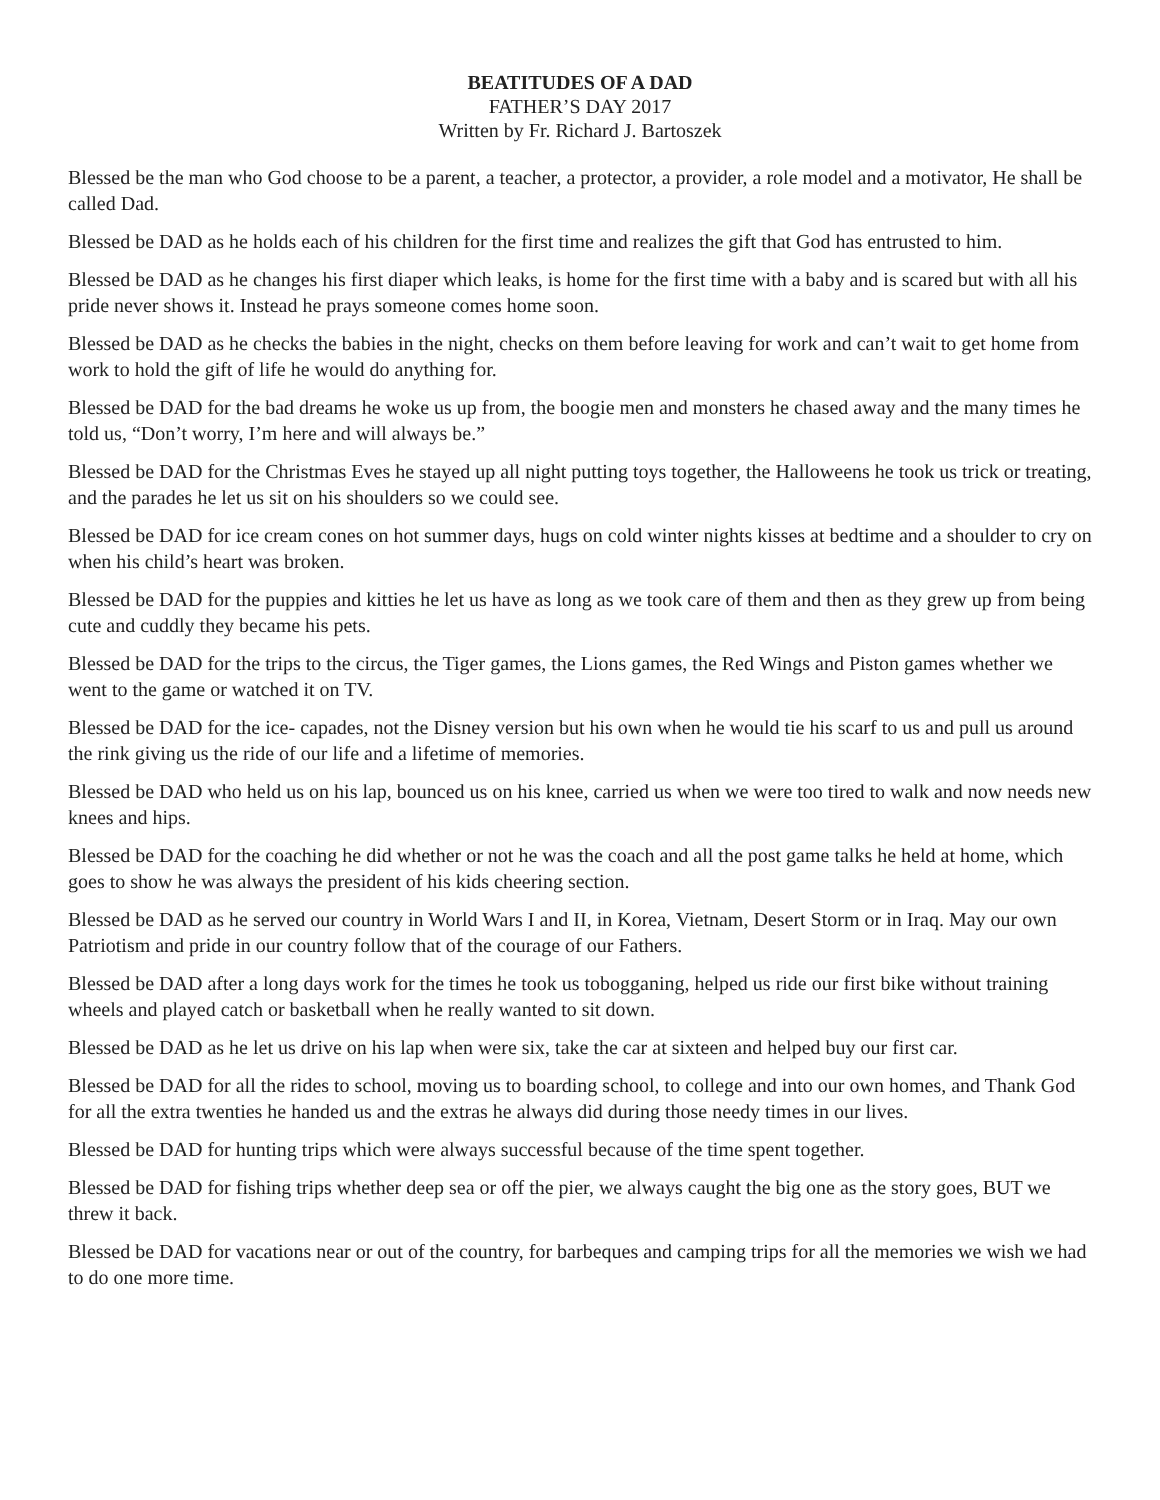BEATITUDES OF A DAD
FATHER’S DAY 2017
Written by Fr. Richard J. Bartoszek
Blessed be the man who God choose to be a parent, a teacher, a protector, a provider, a role model and a motivator, He shall be called Dad.
Blessed be DAD as he holds each of his children for the first time and realizes the gift that God has entrusted to him.
Blessed be DAD as he changes his first diaper which leaks, is home for the first time with a baby and is scared but with all his pride never shows it. Instead he prays someone comes home soon.
Blessed be DAD as he checks the babies in the night, checks on them before leaving for work and can’t wait to get home from work to hold the gift of life he would do anything for.
Blessed be DAD for the bad dreams he woke us up from, the boogie men and monsters he chased away and the many times he told us, “Don’t worry, I’m here and will always be.”
Blessed be DAD for the Christmas Eves he stayed up all night putting toys together, the Halloweens he took us trick or treating, and the parades he let us sit on his shoulders so we could see.
Blessed be DAD for ice cream cones on hot summer days, hugs on cold winter nights kisses at bedtime and a shoulder to cry on when his child’s heart was broken.
Blessed be DAD for the puppies and kitties he let us have as long as we took care of them and then as they grew up from being cute and cuddly they became his pets.
Blessed be DAD for the trips to the circus, the Tiger games, the Lions games, the Red Wings and Piston games whether we went to the game or watched it on TV.
Blessed be DAD for the ice- capades, not the Disney version but his own when he would tie his scarf to us and pull us around the rink giving us the ride of our life and a lifetime of memories.
Blessed be DAD who held us on his lap, bounced us on his knee, carried us when we were too tired to walk and now needs new knees and hips.
Blessed be DAD for the coaching he did whether or not he was the coach and all the post game talks he held at home, which goes to show he was always the president of his kids cheering section.
Blessed be DAD as he served our country in World Wars I and II, in Korea, Vietnam, Desert Storm or in Iraq. May our own Patriotism and pride in our country follow that of the courage of our Fathers.
Blessed be DAD after a long days work for the times he took us tobogganing, helped us ride our first bike without training wheels and played catch or basketball when he really wanted to sit down.
Blessed be DAD as he let us drive on his lap when were six, take the car at sixteen and helped buy our first car.
Blessed be DAD for all the rides to school, moving us to boarding school, to college and into our own homes, and Thank God for all the extra twenties he handed us and the extras he always did during those needy times in our lives.
Blessed be DAD for hunting trips which were always successful because of the time spent together.
Blessed be DAD for fishing trips whether deep sea or off the pier, we always caught the big one as the story goes, BUT we threw it back.
Blessed be DAD for vacations near or out of the country, for barbeques and camping trips for all the memories we wish we had to do one more time.